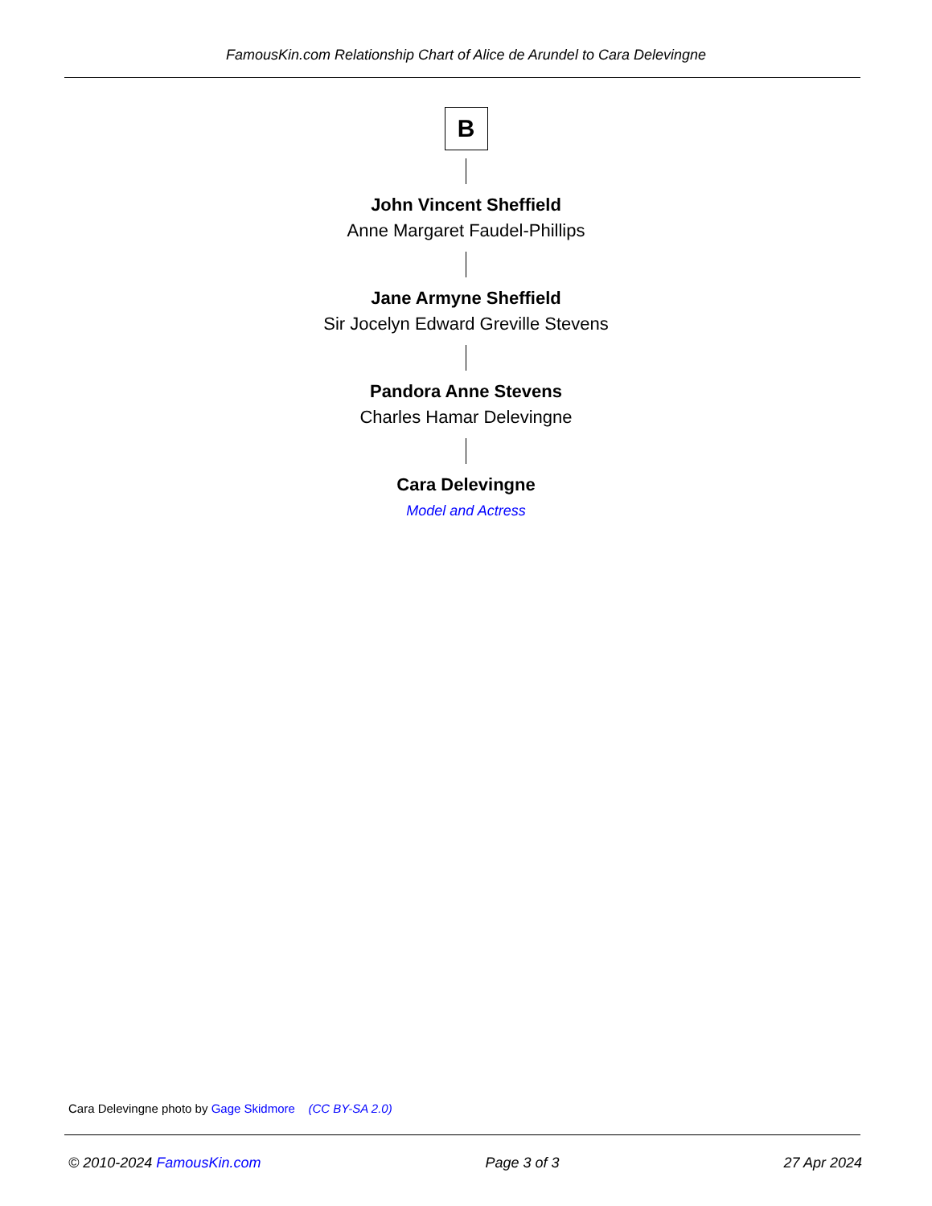FamousKin.com Relationship Chart of Alice de Arundel to Cara Delevingne
B
John Vincent Sheffield
Anne Margaret Faudel-Phillips
Jane Armyne Sheffield
Sir Jocelyn Edward Greville Stevens
Pandora Anne Stevens
Charles Hamar Delevingne
Cara Delevingne
Model and Actress
Cara Delevingne photo by Gage Skidmore (CC BY-SA 2.0)
© 2010-2024 FamousKin.com Page 3 of 3 27 Apr 2024